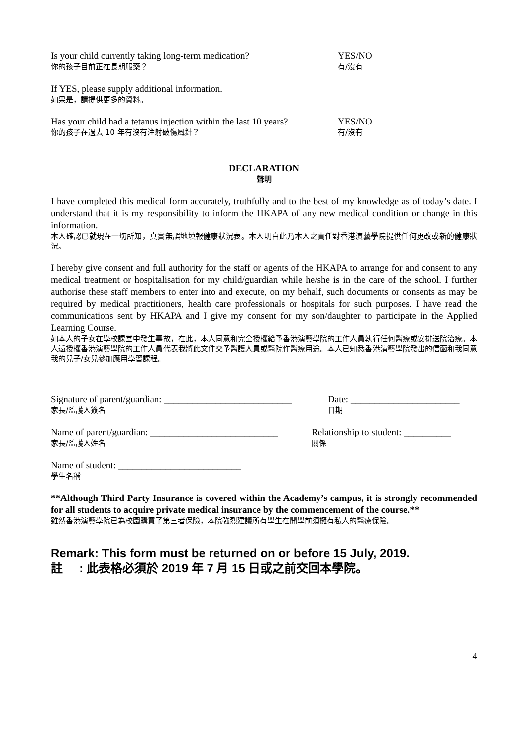Is your child currently taking long-term medication?
你的孩子目前正在長期服藥？
YES/NO
有/沒有
If YES, please supply additional information.
如果是，請提供更多的資料。
Has your child had a tetanus injection within the last 10 years?
你的孩子在過去 10 年有沒有注射破傷風針？
YES/NO
有/沒有
DECLARATION
聲明
I have completed this medical form accurately, truthfully and to the best of my knowledge as of today’s date. I understand that it is my responsibility to inform the HKAPA of any new medical condition or change in this information.
本人確認已就現在一切所知，真實無誤地填報健康狀況表。本人明白此乃本人之責任對香港演藝學院提供任何更改或新的健康狀況。
I hereby give consent and full authority for the staff or agents of the HKAPA to arrange for and consent to any medical treatment or hospitalisation for my child/guardian while he/she is in the care of the school. I further authorise these staff members to enter into and execute, on my behalf, such documents or consents as may be required by medical practitioners, health care professionals or hospitals for such purposes. I have read the communications sent by HKAPA and I give my consent for my son/daughter to participate in the Applied Learning Course.
如本人的子女在學校課堂中發生事故，在此，本人同意和完全授權給予香港演藝學院的工作人員執行任何醫療或安排送院治療。本人還授權香港演藝學院的工作人員代表我將此文件交予醫護人員或醫院作醫療用途。本人已知悉香港演藝學院發出的信函和我同意我的兒子/女兒參加應用學習課程。
Signature of parent/guardian: ___________________________
家長/監護人簽名
Date: _______________________
日期
Name of parent/guardian: ___________________________
家長/監護人姓名
Relationship to student: __________
關係
Name of student: __________________________
學生名稱
**Although Third Party Insurance is covered within the Academy’s campus, it is strongly recommended for all students to acquire private medical insurance by the commencement of the course.**
雖然香港演藝學院已為校園購買了第三者保險，本院強烈建議所有學生在開學前須擁有私人的醫療保險。
Remark: This form must be returned on or before 15 July, 2019.
註 : 此表格必須於 2019 年 7 月 15 日或之前交回本學院。
4